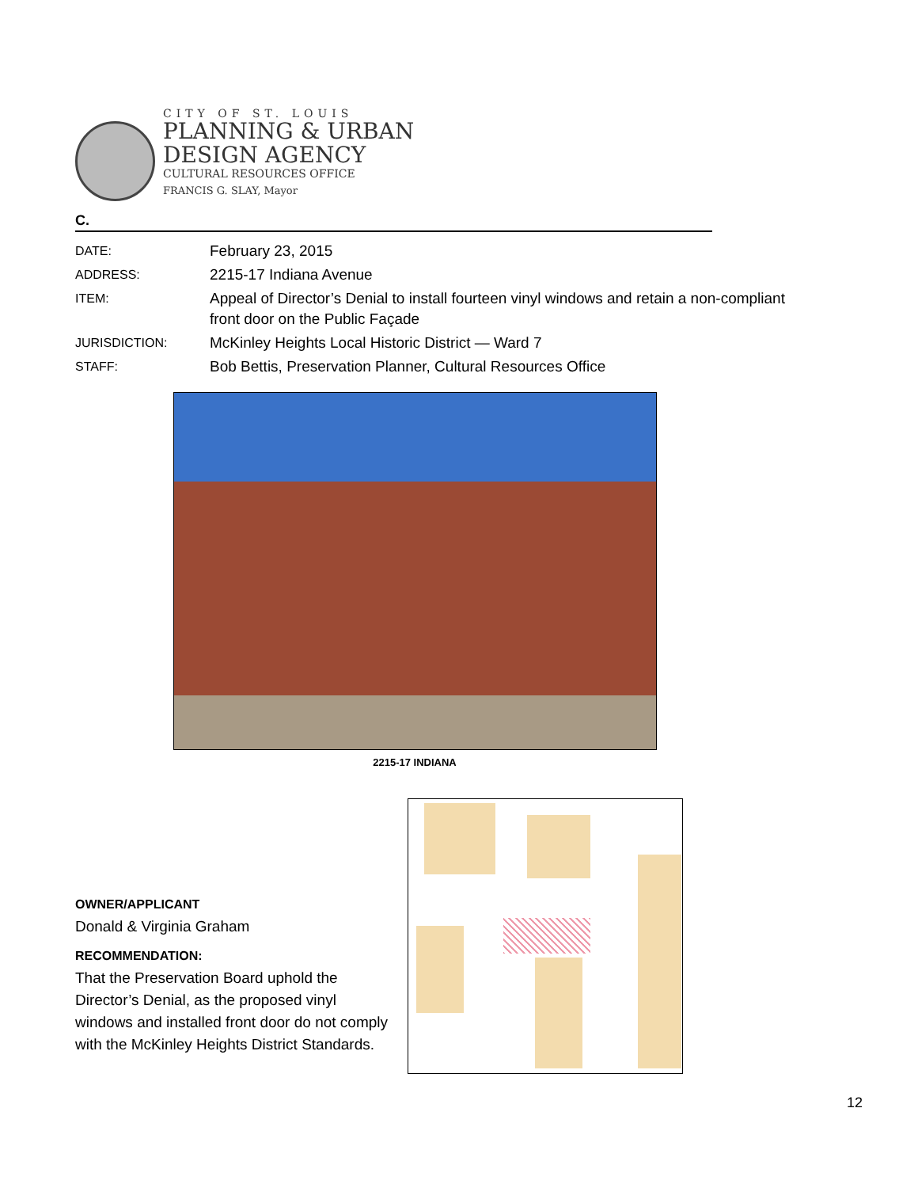CITY OF ST. LOUIS
PLANNING & URBAN
DESIGN AGENCY
CULTURAL RESOURCES OFFICE
FRANCIS G. SLAY, Mayor
C.
| DATE: | February 23, 2015 |
| ADDRESS: | 2215-17 Indiana Avenue |
| ITEM: | Appeal of Director’s Denial to install fourteen vinyl windows and retain a non-compliant front door on the Public Façade |
| JURISDICTION: | McKinley Heights Local Historic District — Ward 7 |
| STAFF: | Bob Bettis, Preservation Planner, Cultural Resources Office |
2215-17 INDIANA
OWNER/APPLICANT
Donald & Virginia Graham
RECOMMENDATION:
That the Preservation Board uphold the Director’s Denial, as the proposed vinyl windows and installed front door do not comply with the McKinley Heights District Standards.
12